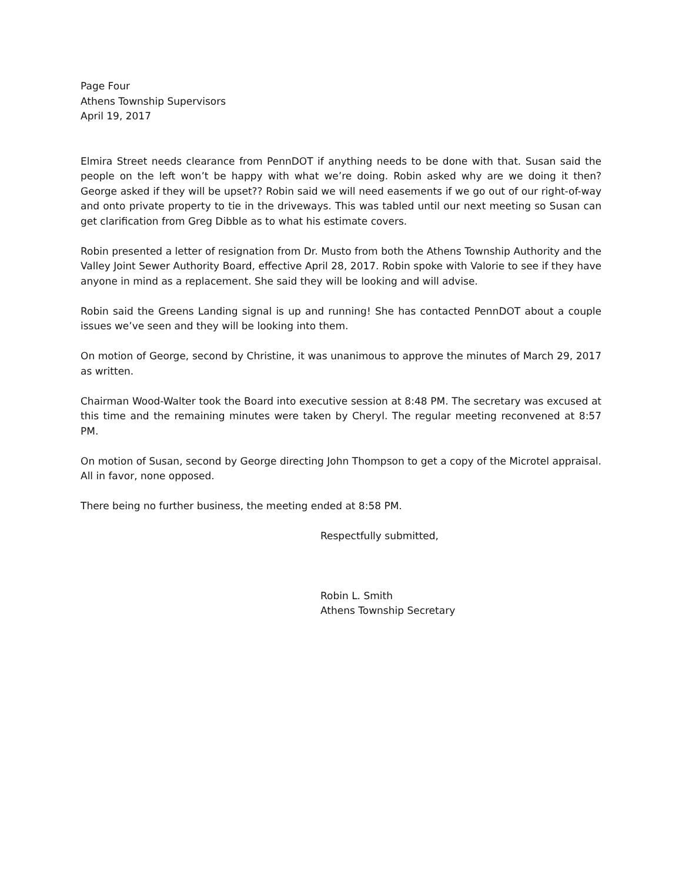Page Four
Athens Township Supervisors
April 19, 2017
Elmira Street needs clearance from PennDOT if anything needs to be done with that. Susan said the people on the left won’t be happy with what we’re doing. Robin asked why are we doing it then? George asked if they will be upset?? Robin said we will need easements if we go out of our right-of-way and onto private property to tie in the driveways. This was tabled until our next meeting so Susan can get clarification from Greg Dibble as to what his estimate covers.
Robin presented a letter of resignation from Dr. Musto from both the Athens Township Authority and the Valley Joint Sewer Authority Board, effective April 28, 2017. Robin spoke with Valorie to see if they have anyone in mind as a replacement. She said they will be looking and will advise.
Robin said the Greens Landing signal is up and running! She has contacted PennDOT about a couple issues we’ve seen and they will be looking into them.
On motion of George, second by Christine, it was unanimous to approve the minutes of March 29, 2017 as written.
Chairman Wood-Walter took the Board into executive session at 8:48 PM. The secretary was excused at this time and the remaining minutes were taken by Cheryl. The regular meeting reconvened at 8:57 PM.
On motion of Susan, second by George directing John Thompson to get a copy of the Microtel appraisal. All in favor, none opposed.
There being no further business, the meeting ended at 8:58 PM.
Respectfully submitted,
Robin L. Smith
Athens Township Secretary